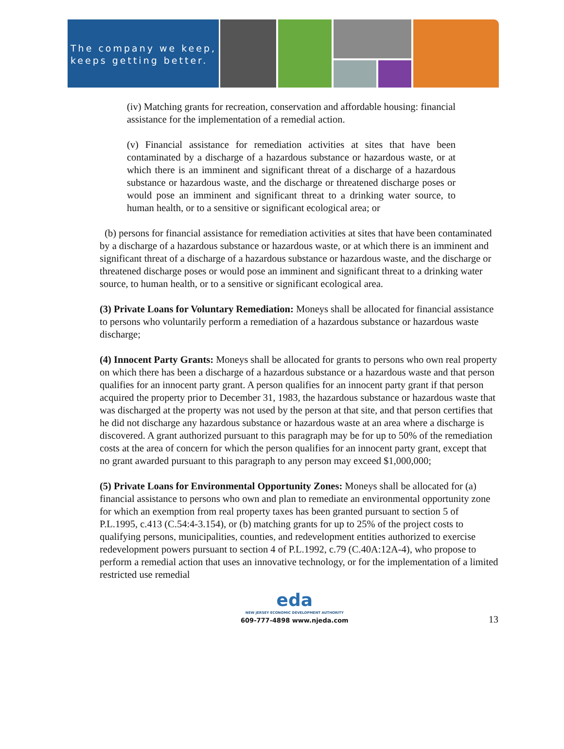The company we keep,
keeps getting better.
(iv) Matching grants for recreation, conservation and affordable housing: financial assistance for the implementation of a remedial action.
(v) Financial assistance for remediation activities at sites that have been contaminated by a discharge of a hazardous substance or hazardous waste, or at which there is an imminent and significant threat of a discharge of a hazardous substance or hazardous waste, and the discharge or threatened discharge poses or would pose an imminent and significant threat to a drinking water source, to human health, or to a sensitive or significant ecological area; or
(b) persons for financial assistance for remediation activities at sites that have been contaminated by a discharge of a hazardous substance or hazardous waste, or at which there is an imminent and significant threat of a discharge of a hazardous substance or hazardous waste, and the discharge or threatened discharge poses or would pose an imminent and significant threat to a drinking water source, to human health, or to a sensitive or significant ecological area.
(3) Private Loans for Voluntary Remediation: Moneys shall be allocated for financial assistance to persons who voluntarily perform a remediation of a hazardous substance or hazardous waste discharge;
(4) Innocent Party Grants: Moneys shall be allocated for grants to persons who own real property on which there has been a discharge of a hazardous substance or a hazardous waste and that person qualifies for an innocent party grant. A person qualifies for an innocent party grant if that person acquired the property prior to December 31, 1983, the hazardous substance or hazardous waste that was discharged at the property was not used by the person at that site, and that person certifies that he did not discharge any hazardous substance or hazardous waste at an area where a discharge is discovered. A grant authorized pursuant to this paragraph may be for up to 50% of the remediation costs at the area of concern for which the person qualifies for an innocent party grant, except that no grant awarded pursuant to this paragraph to any person may exceed $1,000,000;
(5) Private Loans for Environmental Opportunity Zones: Moneys shall be allocated for (a) financial assistance to persons who own and plan to remediate an environmental opportunity zone for which an exemption from real property taxes has been granted pursuant to section 5 of P.L.1995, c.413 (C.54:4-3.154), or (b) matching grants for up to 25% of the project costs to qualifying persons, municipalities, counties, and redevelopment entities authorized to exercise redevelopment powers pursuant to section 4 of P.L.1992, c.79 (C.40A:12A-4), who propose to perform a remedial action that uses an innovative technology, or for the implementation of a limited restricted use remedial
eda
NEW JERSEY ECONOMIC DEVELOPMENT AUTHORITY
609-777-4898 www.njeda.com
13